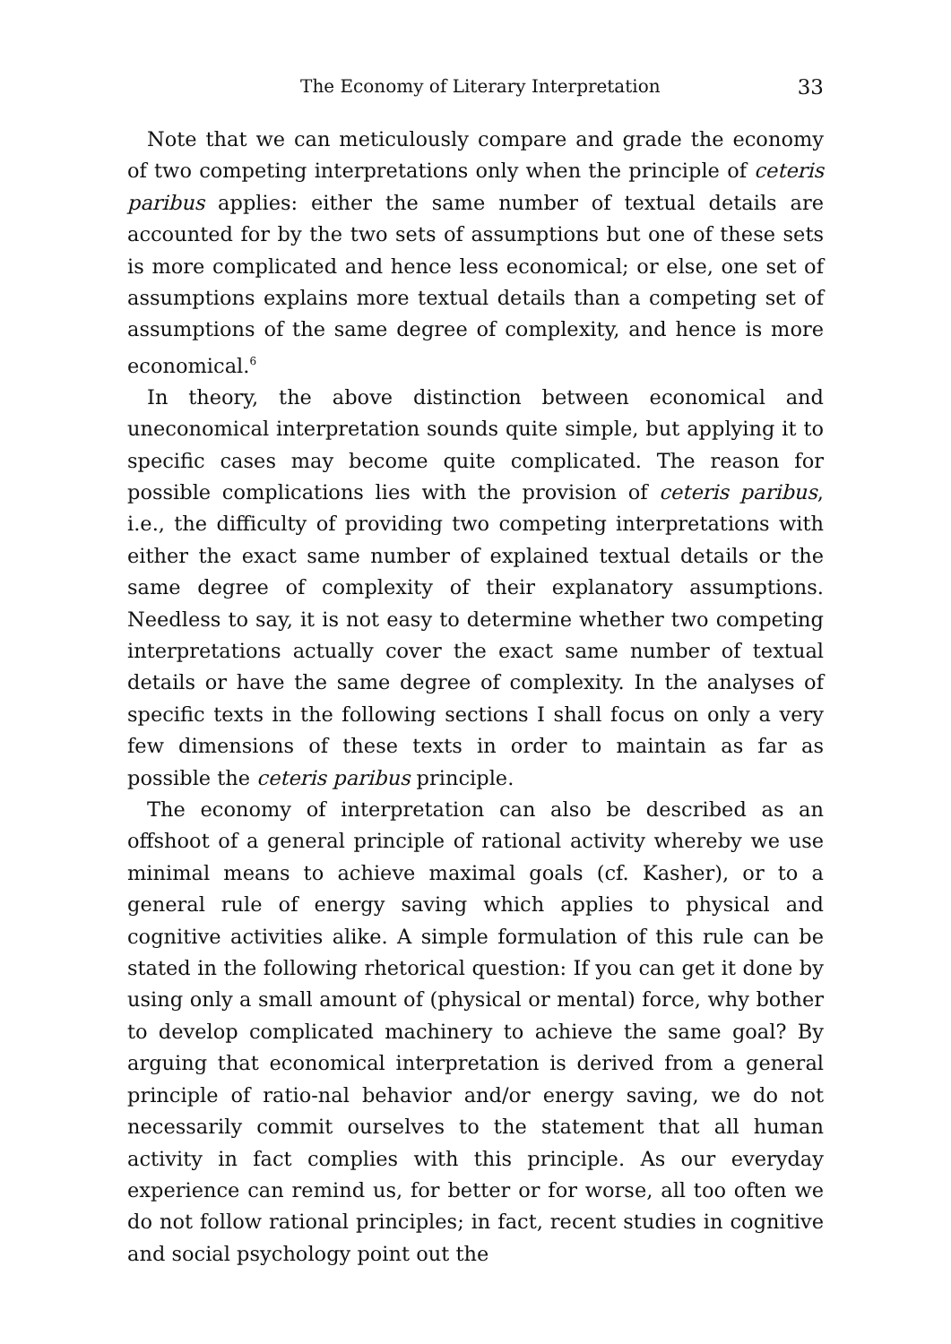The Economy of Literary Interpretation 33
Note that we can meticulously compare and grade the economy of two competing interpretations only when the principle of ceteris paribus applies: either the same number of textual details are accounted for by the two sets of assumptions but one of these sets is more complicated and hence less economical; or else, one set of assumptions explains more textual details than a competing set of assumptions of the same degree of complexity, and hence is more economical.<sup>6</sup>
In theory, the above distinction between economical and uneconomical interpretation sounds quite simple, but applying it to specific cases may become quite complicated. The reason for possible complications lies with the provision of ceteris paribus, i.e., the difficulty of providing two competing interpretations with either the exact same number of explained textual details or the same degree of complexity of their explanatory assumptions. Needless to say, it is not easy to determine whether two competing interpretations actually cover the exact same number of textual details or have the same degree of complexity. In the analyses of specific texts in the following sections I shall focus on only a very few dimensions of these texts in order to maintain as far as possible the ceteris paribus principle.
The economy of interpretation can also be described as an offshoot of a general principle of rational activity whereby we use minimal means to achieve maximal goals (cf. Kasher), or to a general rule of energy saving which applies to physical and cognitive activities alike. A simple formulation of this rule can be stated in the following rhetorical question: If you can get it done by using only a small amount of (physical or mental) force, why bother to develop complicated machinery to achieve the same goal? By arguing that economical interpretation is derived from a general principle of ratio-nal behavior and/or energy saving, we do not necessarily commit ourselves to the statement that all human activity in fact complies with this principle. As our everyday experience can remind us, for better or for worse, all too often we do not follow rational principles; in fact, recent studies in cognitive and social psychology point out the